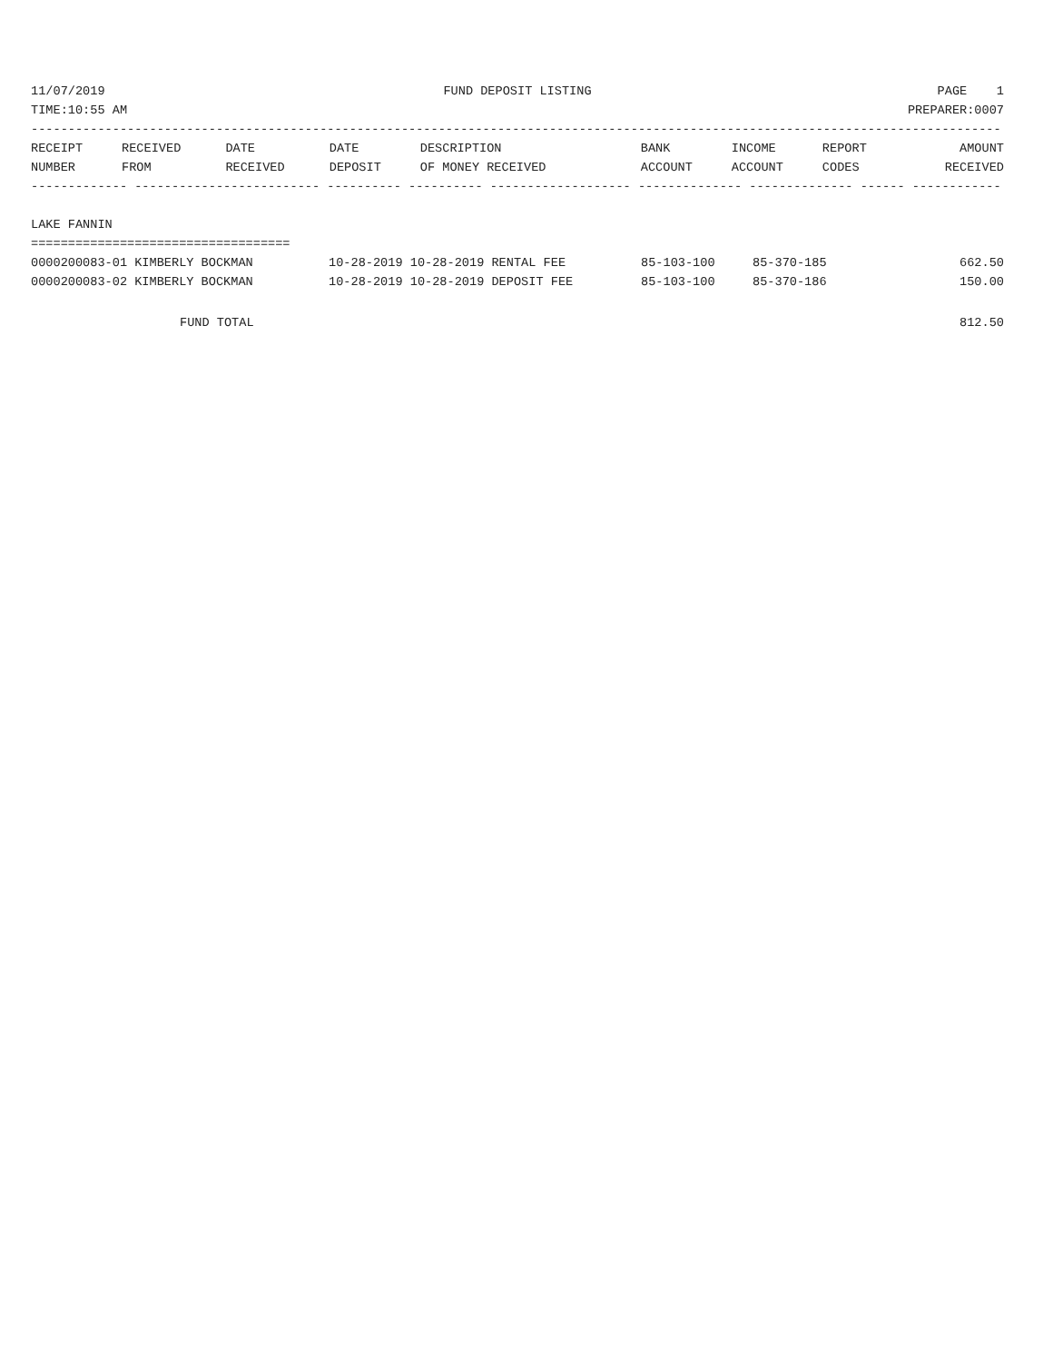| 11/07/2019 | FUND DEPOSIT LISTING | PAGE 1 |
| TIME:10:55 AM | | PREPARER:0007 |
-----------------------------------------------------------------------------------------------------------------------------------
| RECEIPT | RECEIVED | DATE | DATE | DESCRIPTION | BANK | INCOME | REPORT | AMOUNT |
| --- | --- | --- | --- | --- | --- | --- | --- | --- |
| NUMBER | FROM | RECEIVED | DEPOSIT | OF MONEY RECEIVED | ACCOUNT | ACCOUNT | CODES | RECEIVED |
------------- ------------------------- ---------- ---------- ------------------- -------------- -------------- ------ ------------

LAKE FANNIN
===================================
| 0000200083-01 KIMBERLY BOCKMAN | 10-28-2019 10-28-2019 RENTAL FEE | 85-103-100 | 85-370-185 | 662.50 |
| 0000200083-02 KIMBERLY BOCKMAN | 10-28-2019 10-28-2019 DEPOSIT FEE | 85-103-100 | 85-370-186 | 150.00 |
| FUND TOTAL | | | | 812.50 |